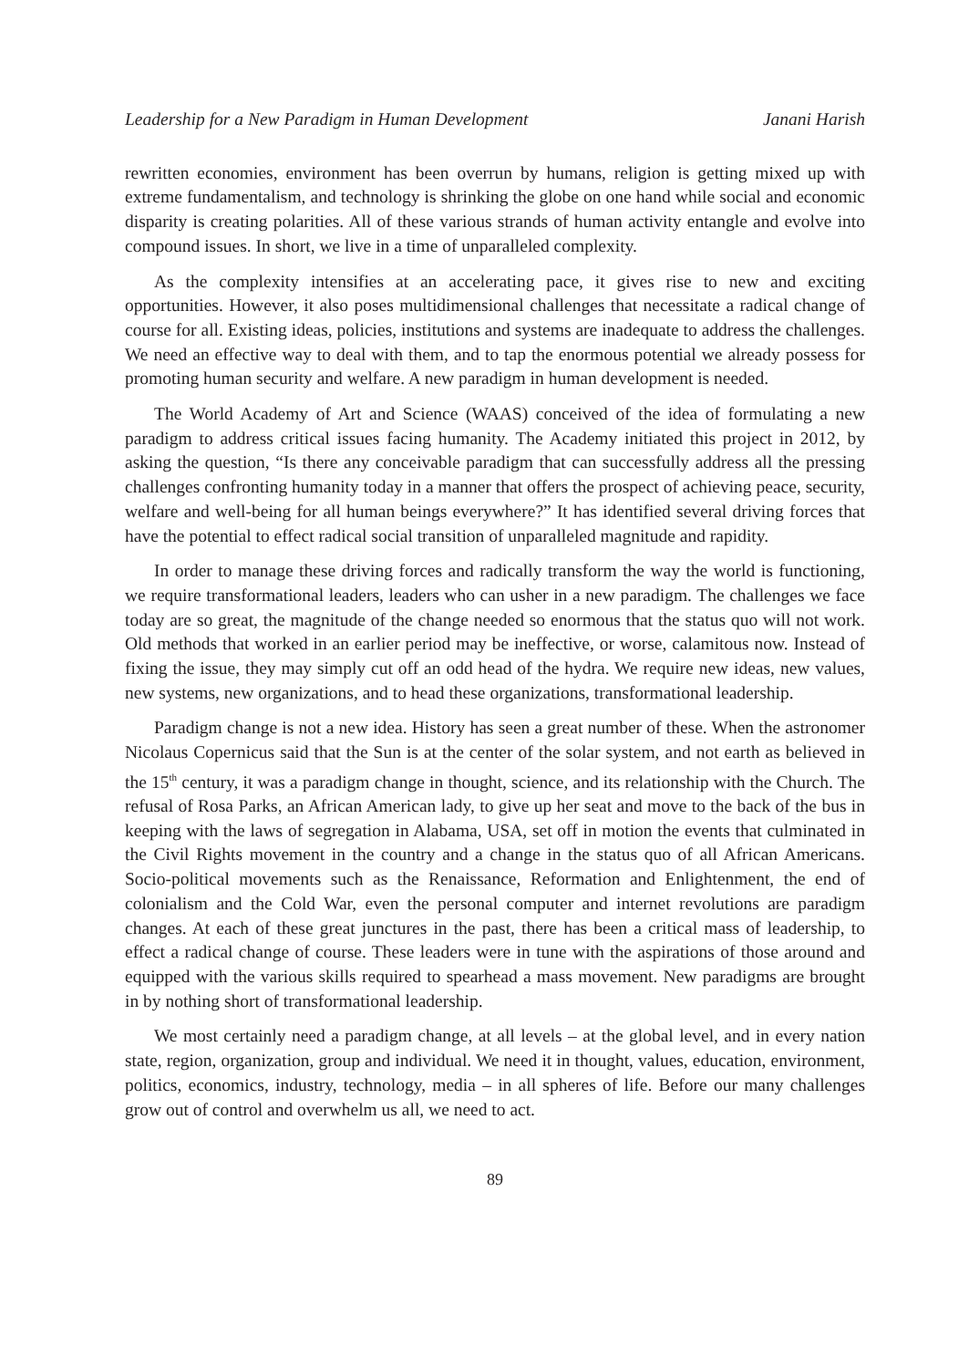Leadership for a New Paradigm in Human Development Janani Harish
rewritten economies, environment has been overrun by humans, religion is getting mixed up with extreme fundamentalism, and technology is shrinking the globe on one hand while social and economic disparity is creating polarities. All of these various strands of human activity entangle and evolve into compound issues. In short, we live in a time of unparalleled complexity.
As the complexity intensifies at an accelerating pace, it gives rise to new and exciting opportunities. However, it also poses multidimensional challenges that necessitate a radical change of course for all. Existing ideas, policies, institutions and systems are inadequate to address the challenges. We need an effective way to deal with them, and to tap the enormous potential we already possess for promoting human security and welfare. A new paradigm in human development is needed.
The World Academy of Art and Science (WAAS) conceived of the idea of formulating a new paradigm to address critical issues facing humanity. The Academy initiated this project in 2012, by asking the question, “Is there any conceivable paradigm that can successfully address all the pressing challenges confronting humanity today in a manner that offers the prospect of achieving peace, security, welfare and well-being for all human beings everywhere?” It has identified several driving forces that have the potential to effect radical social transition of unparalleled magnitude and rapidity.
In order to manage these driving forces and radically transform the way the world is functioning, we require transformational leaders, leaders who can usher in a new paradigm. The challenges we face today are so great, the magnitude of the change needed so enormous that the status quo will not work. Old methods that worked in an earlier period may be ineffective, or worse, calamitous now. Instead of fixing the issue, they may simply cut off an odd head of the hydra. We require new ideas, new values, new systems, new organizations, and to head these organizations, transformational leadership.
Paradigm change is not a new idea. History has seen a great number of these. When the astronomer Nicolaus Copernicus said that the Sun is at the center of the solar system, and not earth as believed in the 15<sup>th</sup> century, it was a paradigm change in thought, science, and its relationship with the Church. The refusal of Rosa Parks, an African American lady, to give up her seat and move to the back of the bus in keeping with the laws of segregation in Alabama, USA, set off in motion the events that culminated in the Civil Rights movement in the country and a change in the status quo of all African Americans. Socio-political movements such as the Renaissance, Reformation and Enlightenment, the end of colonialism and the Cold War, even the personal computer and internet revolutions are paradigm changes. At each of these great junctures in the past, there has been a critical mass of leadership, to effect a radical change of course. These leaders were in tune with the aspirations of those around and equipped with the various skills required to spearhead a mass movement. New paradigms are brought in by nothing short of transformational leadership.
We most certainly need a paradigm change, at all levels – at the global level, and in every nation state, region, organization, group and individual. We need it in thought, values, education, environment, politics, economics, industry, technology, media – in all spheres of life. Before our many challenges grow out of control and overwhelm us all, we need to act.
89